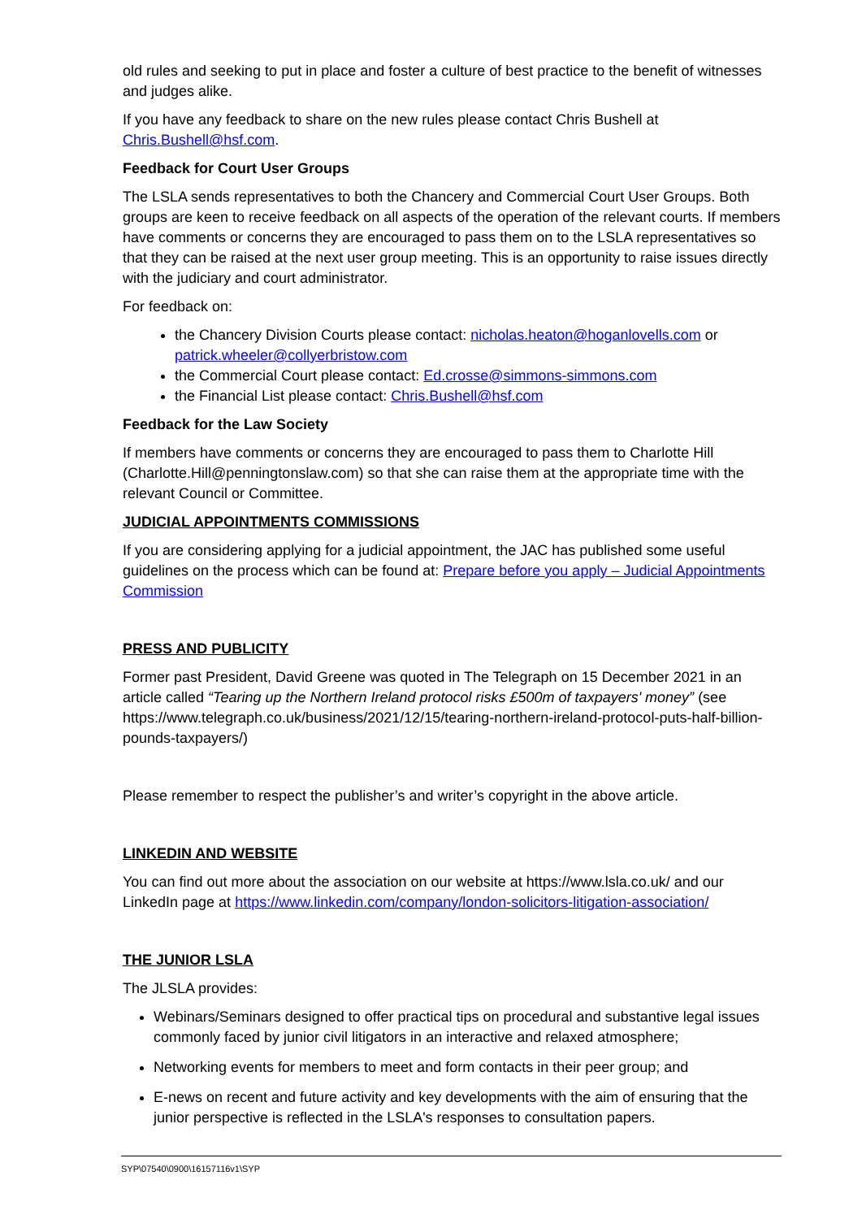old rules and seeking to put in place and foster a culture of best practice to the benefit of witnesses and judges alike.
If you have any feedback to share on the new rules please contact Chris Bushell at Chris.Bushell@hsf.com.
Feedback for Court User Groups
The LSLA sends representatives to both the Chancery and Commercial Court User Groups. Both groups are keen to receive feedback on all aspects of the operation of the relevant courts. If members have comments or concerns they are encouraged to pass them on to the LSLA representatives so that they can be raised at the next user group meeting. This is an opportunity to raise issues directly with the judiciary and court administrator.
For feedback on:
the Chancery Division Courts please contact: nicholas.heaton@hoganlovells.com or patrick.wheeler@collyerbristow.com
the Commercial Court please contact: Ed.crosse@simmons-simmons.com
the Financial List please contact: Chris.Bushell@hsf.com
Feedback for the Law Society
If members have comments or concerns they are encouraged to pass them to Charlotte Hill (Charlotte.Hill@penningtonslaw.com) so that she can raise them at the appropriate time with the relevant Council or Committee.
JUDICIAL APPOINTMENTS COMMISSIONS
If you are considering applying for a judicial appointment, the JAC has published some useful guidelines on the process which can be found at: Prepare before you apply – Judicial Appointments Commission
PRESS AND PUBLICITY
Former past President, David Greene was quoted in The Telegraph on 15 December 2021 in an article called “Tearing up the Northern Ireland protocol risks £500m of taxpayers' money” (see https://www.telegraph.co.uk/business/2021/12/15/tearing-northern-ireland-protocol-puts-half-billion-pounds-taxpayers/)
Please remember to respect the publisher’s and writer’s copyright in the above article.
LINKEDIN AND WEBSITE
You can find out more about the association on our website at https://www.lsla.co.uk/ and our LinkedIn page at https://www.linkedin.com/company/london-solicitors-litigation-association/
THE JUNIOR LSLA
The JLSLA provides:
Webinars/Seminars designed to offer practical tips on procedural and substantive legal issues commonly faced by junior civil litigators in an interactive and relaxed atmosphere;
Networking events for members to meet and form contacts in their peer group; and
E-news on recent and future activity and key developments with the aim of ensuring that the junior perspective is reflected in the LSLA's responses to consultation papers.
SYP\07540\0900\16157116v1\SYP